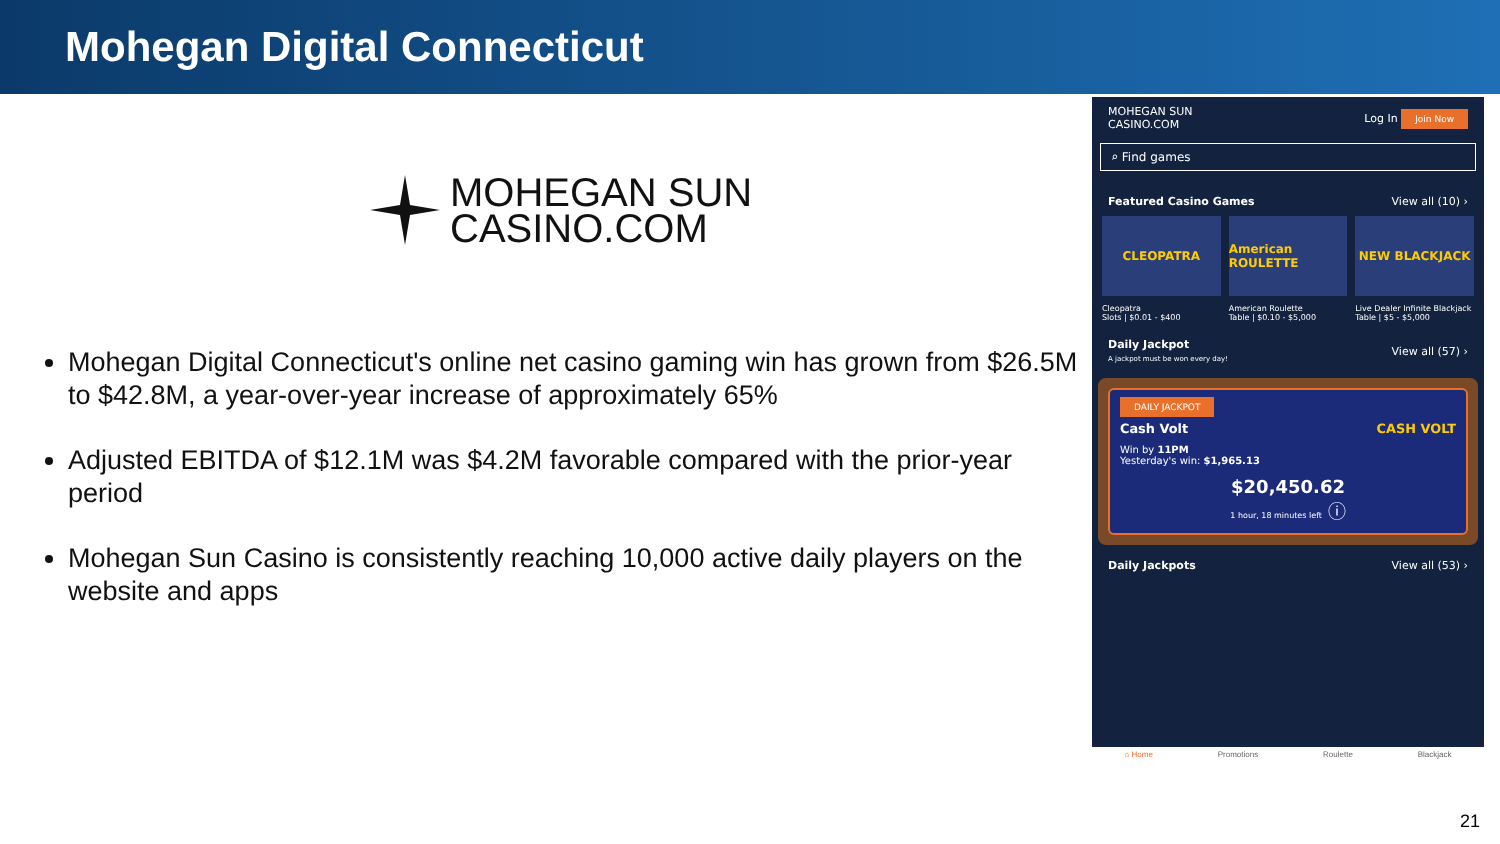Mohegan Digital Connecticut
MOHEGAN SUN
CASINO.COM
Mohegan Digital Connecticut's online net casino gaming win has grown from $26.5M to $42.8M, a year-over-year increase of approximately 65%
Adjusted EBITDA of $12.1M was $4.2M favorable compared with the prior-year period
Mohegan Sun Casino is consistently reaching 10,000 active daily players on the website and apps
MOHEGAN SUN
CASINO.COM Log In Join Now
⌕ Find games
Featured Casino Games View all (10) ›
CLEOPATRA
Cleopatra
Slots | $0.01 - $400
American ROULETTE
American Roulette
Table | $0.10 - $5,000
NEW BLACKJACK
Live Dealer Infinite Blackjack
Table | $5 - $5,000
Daily Jackpot
A jackpot must be won every day! View all (57) ›
DAILY JACKPOT
Cash Volt CASH VOLT
Win by 11PM
Yesterday's win: $1,965.13
$20,450.62
1 hour, 18 minutes left ⓘ
Daily Jackpots View all (53) ›
⌂ Home Promotions Roulette Blackjack
21